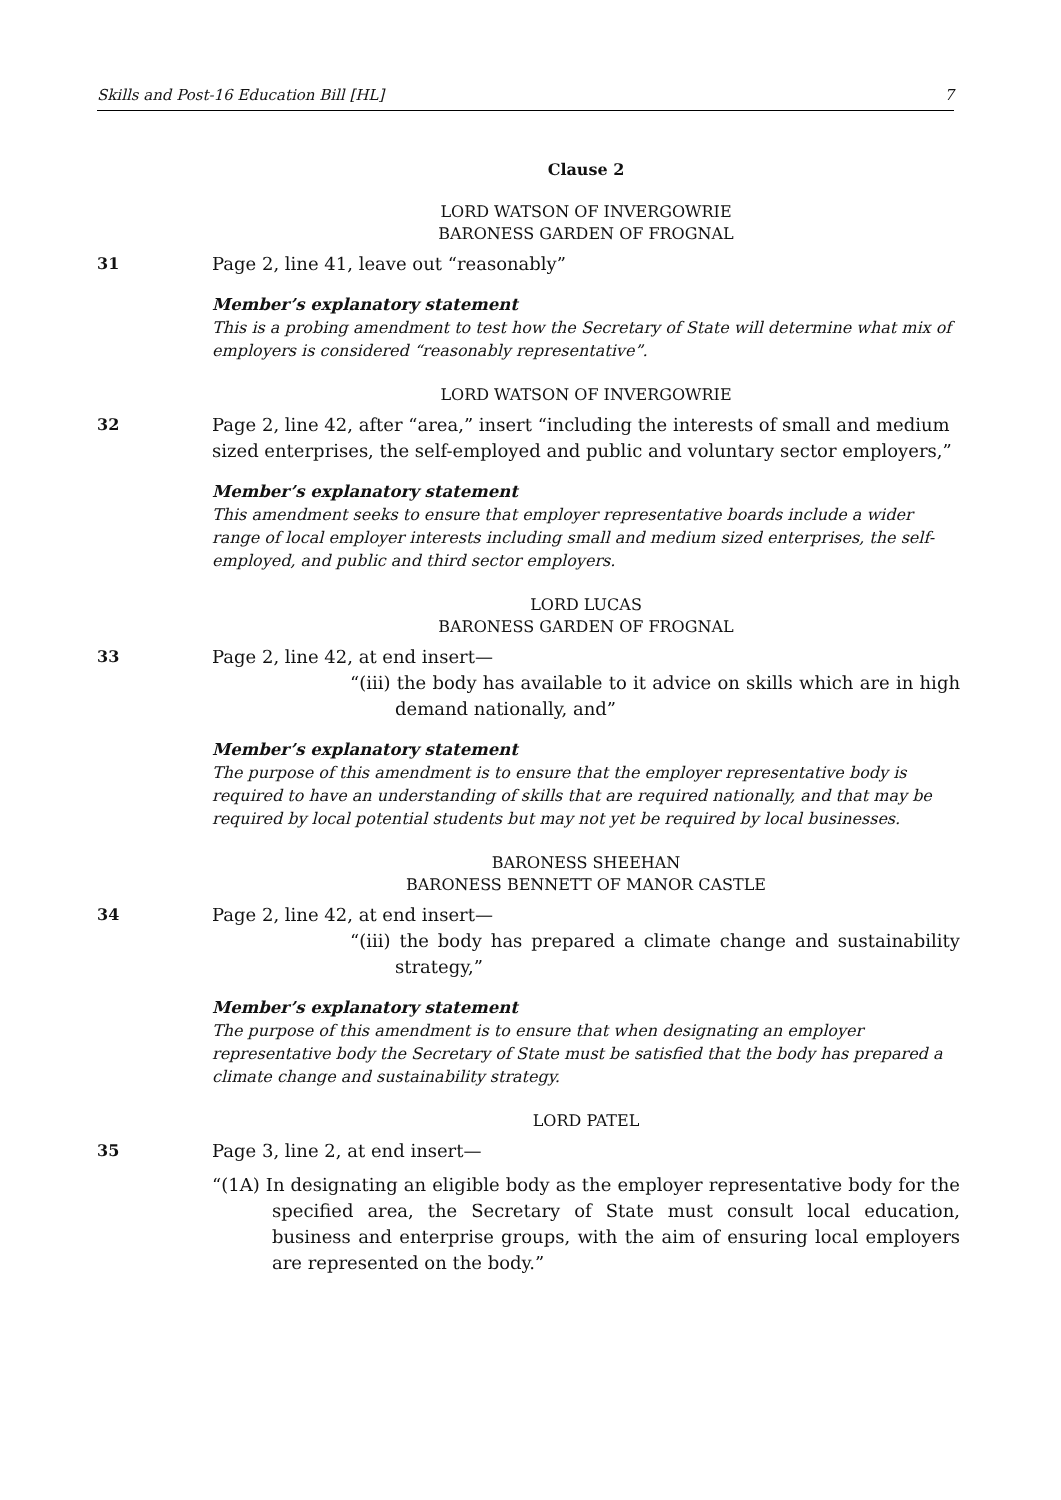Skills and Post-16 Education Bill [HL] 7
Clause 2
LORD WATSON OF INVERGOWRIE
BARONESS GARDEN OF FROGNAL
31 Page 2, line 41, leave out “reasonably”
Member’s explanatory statement
This is a probing amendment to test how the Secretary of State will determine what mix of employers is considered “reasonably representative”.
LORD WATSON OF INVERGOWRIE
32 Page 2, line 42, after “area,” insert “including the interests of small and medium sized enterprises, the self-employed and public and voluntary sector employers,”
Member’s explanatory statement
This amendment seeks to ensure that employer representative boards include a wider range of local employer interests including small and medium sized enterprises, the self-employed, and public and third sector employers.
LORD LUCAS
BARONESS GARDEN OF FROGNAL
33 Page 2, line 42, at end insert—
“(iii) the body has available to it advice on skills which are in high demand nationally, and”
Member’s explanatory statement
The purpose of this amendment is to ensure that the employer representative body is required to have an understanding of skills that are required nationally, and that may be required by local potential students but may not yet be required by local businesses.
BARONESS SHEEHAN
BARONESS BENNETT OF MANOR CASTLE
34 Page 2, line 42, at end insert—
“(iii) the body has prepared a climate change and sustainability strategy,”
Member’s explanatory statement
The purpose of this amendment is to ensure that when designating an employer representative body the Secretary of State must be satisfied that the body has prepared a climate change and sustainability strategy.
LORD PATEL
35 Page 3, line 2, at end insert—
“(1A) In designating an eligible body as the employer representative body for the specified area, the Secretary of State must consult local education, business and enterprise groups, with the aim of ensuring local employers are represented on the body.”